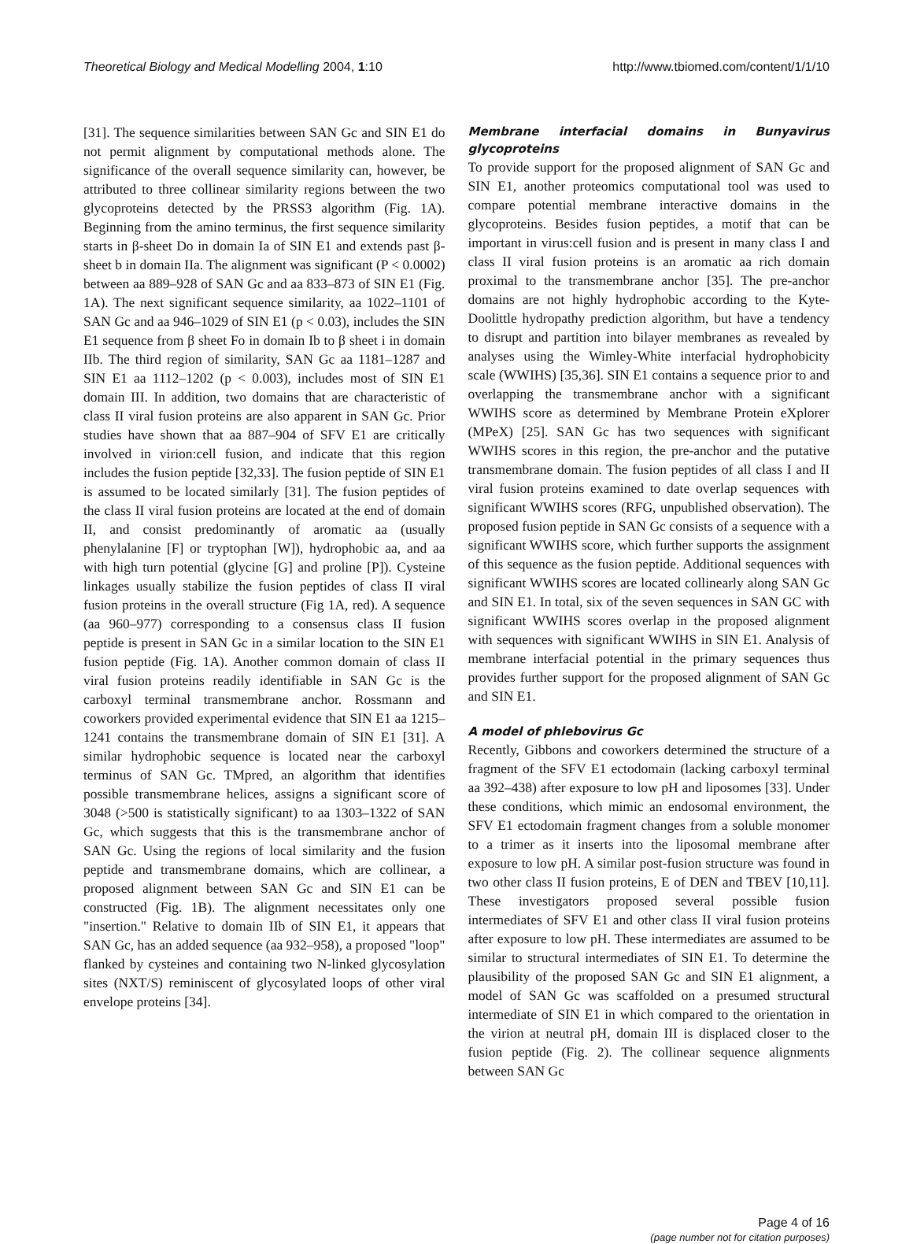Theoretical Biology and Medical Modelling 2004, 1:10 http://www.tbiomed.com/content/1/1/10
[31]. The sequence similarities between SAN Gc and SIN E1 do not permit alignment by computational methods alone. The significance of the overall sequence similarity can, however, be attributed to three collinear similarity regions between the two glycoproteins detected by the PRSS3 algorithm (Fig. 1A). Beginning from the amino terminus, the first sequence similarity starts in β-sheet Do in domain Ia of SIN E1 and extends past β-sheet b in domain IIa. The alignment was significant (P < 0.0002) between aa 889–928 of SAN Gc and aa 833–873 of SIN E1 (Fig. 1A). The next significant sequence similarity, aa 1022–1101 of SAN Gc and aa 946–1029 of SIN E1 (p < 0.03), includes the SIN E1 sequence from β sheet Fo in domain Ib to β sheet i in domain IIb. The third region of similarity, SAN Gc aa 1181–1287 and SIN E1 aa 1112–1202 (p < 0.003), includes most of SIN E1 domain III. In addition, two domains that are characteristic of class II viral fusion proteins are also apparent in SAN Gc. Prior studies have shown that aa 887–904 of SFV E1 are critically involved in virion:cell fusion, and indicate that this region includes the fusion peptide [32,33]. The fusion peptide of SIN E1 is assumed to be located similarly [31]. The fusion peptides of the class II viral fusion proteins are located at the end of domain II, and consist predominantly of aromatic aa (usually phenylalanine [F] or tryptophan [W]), hydrophobic aa, and aa with high turn potential (glycine [G] and proline [P]). Cysteine linkages usually stabilize the fusion peptides of class II viral fusion proteins in the overall structure (Fig 1A, red). A sequence (aa 960–977) corresponding to a consensus class II fusion peptide is present in SAN Gc in a similar location to the SIN E1 fusion peptide (Fig. 1A). Another common domain of class II viral fusion proteins readily identifiable in SAN Gc is the carboxyl terminal transmembrane anchor. Rossmann and coworkers provided experimental evidence that SIN E1 aa 1215–1241 contains the transmembrane domain of SIN E1 [31]. A similar hydrophobic sequence is located near the carboxyl terminus of SAN Gc. TMpred, an algorithm that identifies possible transmembrane helices, assigns a significant score of 3048 (>500 is statistically significant) to aa 1303–1322 of SAN Gc, which suggests that this is the transmembrane anchor of SAN Gc. Using the regions of local similarity and the fusion peptide and transmembrane domains, which are collinear, a proposed alignment between SAN Gc and SIN E1 can be constructed (Fig. 1B). The alignment necessitates only one "insertion." Relative to domain IIb of SIN E1, it appears that SAN Gc, has an added sequence (aa 932–958), a proposed "loop" flanked by cysteines and containing two N-linked glycosylation sites (NXT/S) reminiscent of glycosylated loops of other viral envelope proteins [34].
Membrane interfacial domains in Bunyavirus glycoproteins
To provide support for the proposed alignment of SAN Gc and SIN E1, another proteomics computational tool was used to compare potential membrane interactive domains in the glycoproteins. Besides fusion peptides, a motif that can be important in virus:cell fusion and is present in many class I and class II viral fusion proteins is an aromatic aa rich domain proximal to the transmembrane anchor [35]. The pre-anchor domains are not highly hydrophobic according to the Kyte-Doolittle hydropathy prediction algorithm, but have a tendency to disrupt and partition into bilayer membranes as revealed by analyses using the Wimley-White interfacial hydrophobicity scale (WWIHS) [35,36]. SIN E1 contains a sequence prior to and overlapping the transmembrane anchor with a significant WWIHS score as determined by Membrane Protein eXplorer (MPeX) [25]. SAN Gc has two sequences with significant WWIHS scores in this region, the pre-anchor and the putative transmembrane domain. The fusion peptides of all class I and II viral fusion proteins examined to date overlap sequences with significant WWIHS scores (RFG, unpublished observation). The proposed fusion peptide in SAN Gc consists of a sequence with a significant WWIHS score, which further supports the assignment of this sequence as the fusion peptide. Additional sequences with significant WWIHS scores are located collinearly along SAN Gc and SIN E1. In total, six of the seven sequences in SAN GC with significant WWIHS scores overlap in the proposed alignment with sequences with significant WWIHS in SIN E1. Analysis of membrane interfacial potential in the primary sequences thus provides further support for the proposed alignment of SAN Gc and SIN E1.
A model of phlebovirus Gc
Recently, Gibbons and coworkers determined the structure of a fragment of the SFV E1 ectodomain (lacking carboxyl terminal aa 392–438) after exposure to low pH and liposomes [33]. Under these conditions, which mimic an endosomal environment, the SFV E1 ectodomain fragment changes from a soluble monomer to a trimer as it inserts into the liposomal membrane after exposure to low pH. A similar post-fusion structure was found in two other class II fusion proteins, E of DEN and TBEV [10,11]. These investigators proposed several possible fusion intermediates of SFV E1 and other class II viral fusion proteins after exposure to low pH. These intermediates are assumed to be similar to structural intermediates of SIN E1. To determine the plausibility of the proposed SAN Gc and SIN E1 alignment, a model of SAN Gc was scaffolded on a presumed structural intermediate of SIN E1 in which compared to the orientation in the virion at neutral pH, domain III is displaced closer to the fusion peptide (Fig. 2). The collinear sequence alignments between SAN Gc
Page 4 of 16
(page number not for citation purposes)